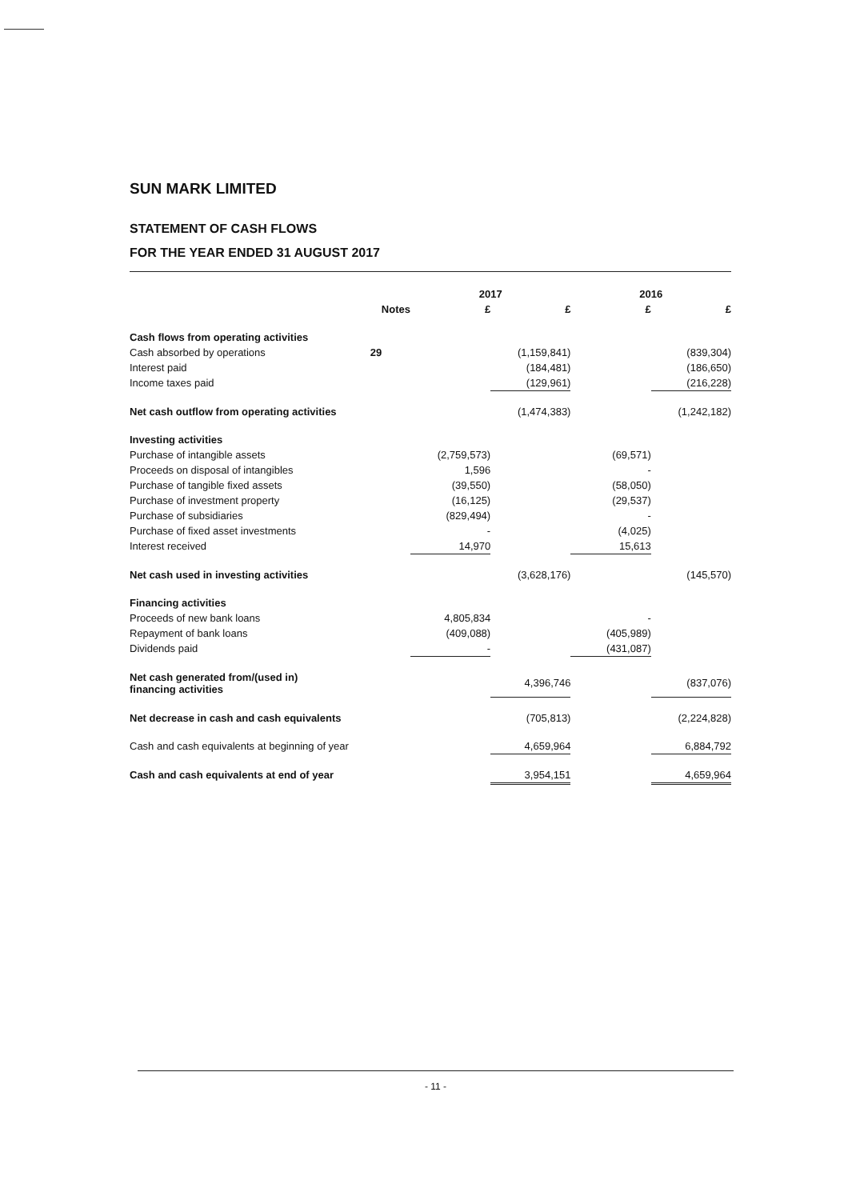SUN MARK LIMITED
STATEMENT OF CASH FLOWS
FOR THE YEAR ENDED 31 AUGUST 2017
| | | 2017 | | 2016 | |
| --- | --- | --- | --- | --- | --- |
| | Notes | £ | £ | £ | £ |
| Cash flows from operating activities | | | | | |
| Cash absorbed by operations | 29 | | (1,159,841) | | (839,304) |
| Interest paid | | | (184,481) | | (186,650) |
| Income taxes paid | | | (129,961) | | (216,228) |
| Net cash outflow from operating activities | | | (1,474,383) | | (1,242,182) |
| Investing activities | | | | | |
| Purchase of intangible assets | | (2,759,573) | | (69,571) | |
| Proceeds on disposal of intangibles | | 1,596 | | - | |
| Purchase of tangible fixed assets | | (39,550) | | (58,050) | |
| Purchase of investment property | | (16,125) | | (29,537) | |
| Purchase of subsidiaries | | (829,494) | | - | |
| Purchase of fixed asset investments | | - | | (4,025) | |
| Interest received | | 14,970 | | 15,613 | |
| Net cash used in investing activities | | | (3,628,176) | | (145,570) |
| Financing activities | | | | | |
| Proceeds of new bank loans | | 4,805,834 | | - | |
| Repayment of bank loans | | (409,088) | | (405,989) | |
| Dividends paid | | - | | (431,087) | |
| Net cash generated from/(used in) financing activities | | | 4,396,746 | | (837,076) |
| Net decrease in cash and cash equivalents | | | (705,813) | | (2,224,828) |
| Cash and cash equivalents at beginning of year | | | 4,659,964 | | 6,884,792 |
| Cash and cash equivalents at end of year | | | 3,954,151 | | 4,659,964 |
- 11 -